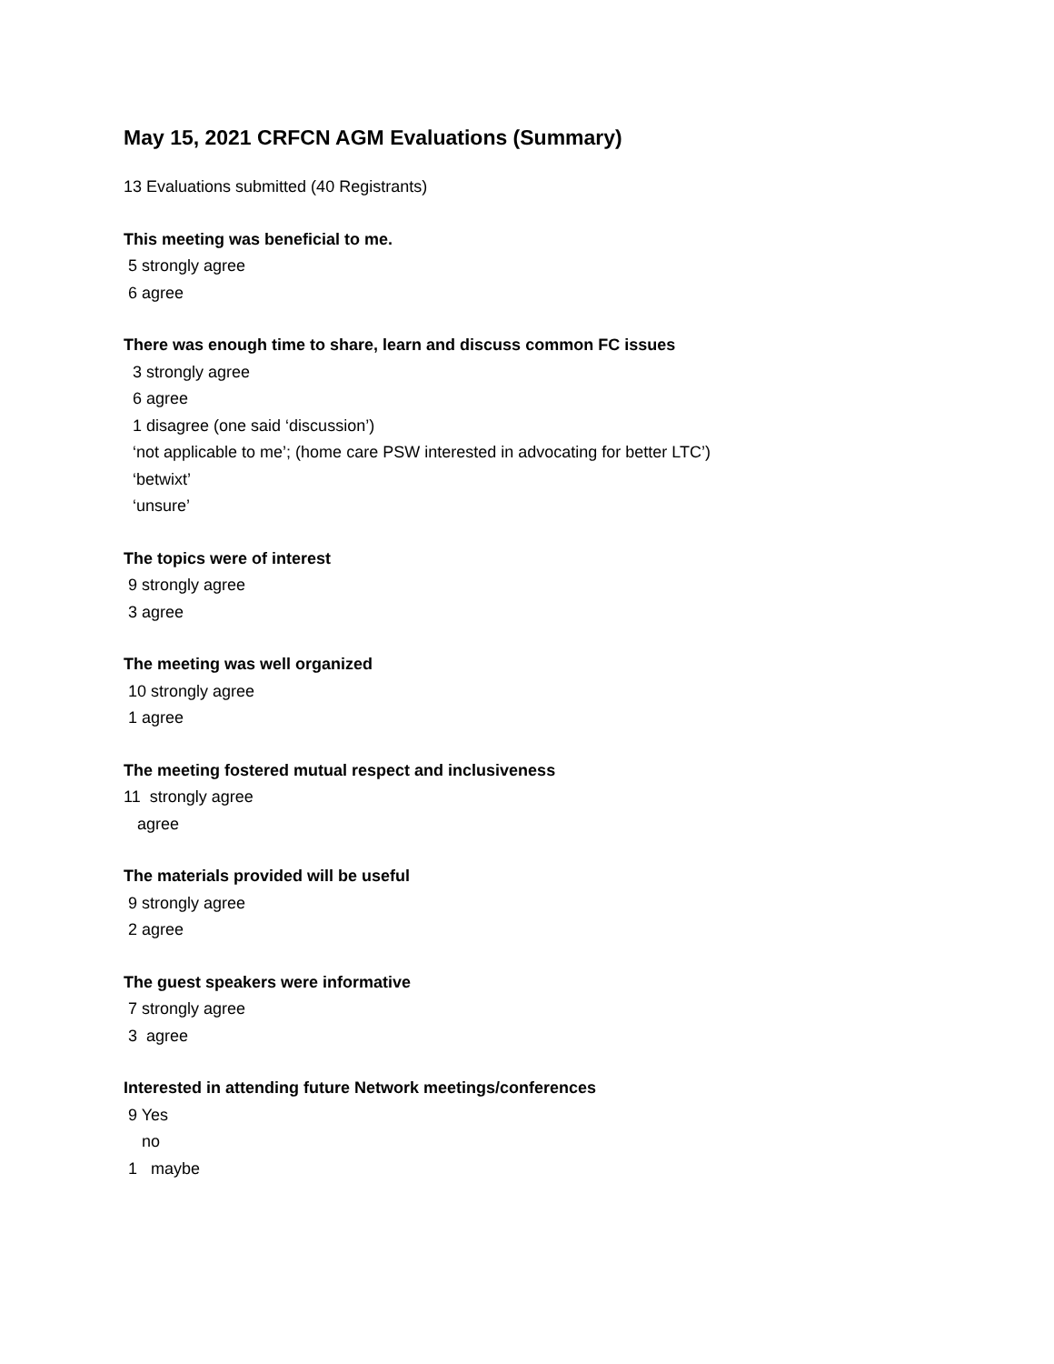May 15, 2021 CRFCN AGM Evaluations (Summary)
13 Evaluations submitted (40 Registrants)
This meeting was beneficial to me.
5 strongly agree
6 agree
There was enough time to share, learn and discuss common FC issues
3 strongly agree
6 agree
1 disagree (one said ‘discussion’)
‘not applicable to me’; (home care PSW interested in advocating for better LTC’)
‘betwixt’
‘unsure’
The topics were of interest
9 strongly agree
3 agree
The meeting was well organized
10 strongly agree
1 agree
The meeting fostered mutual respect and inclusiveness
11 strongly agree
agree
The materials provided will be useful
9 strongly agree
2 agree
The guest speakers were informative
7 strongly agree
3 agree
Interested in attending future Network meetings/conferences
9 Yes
no
1 maybe